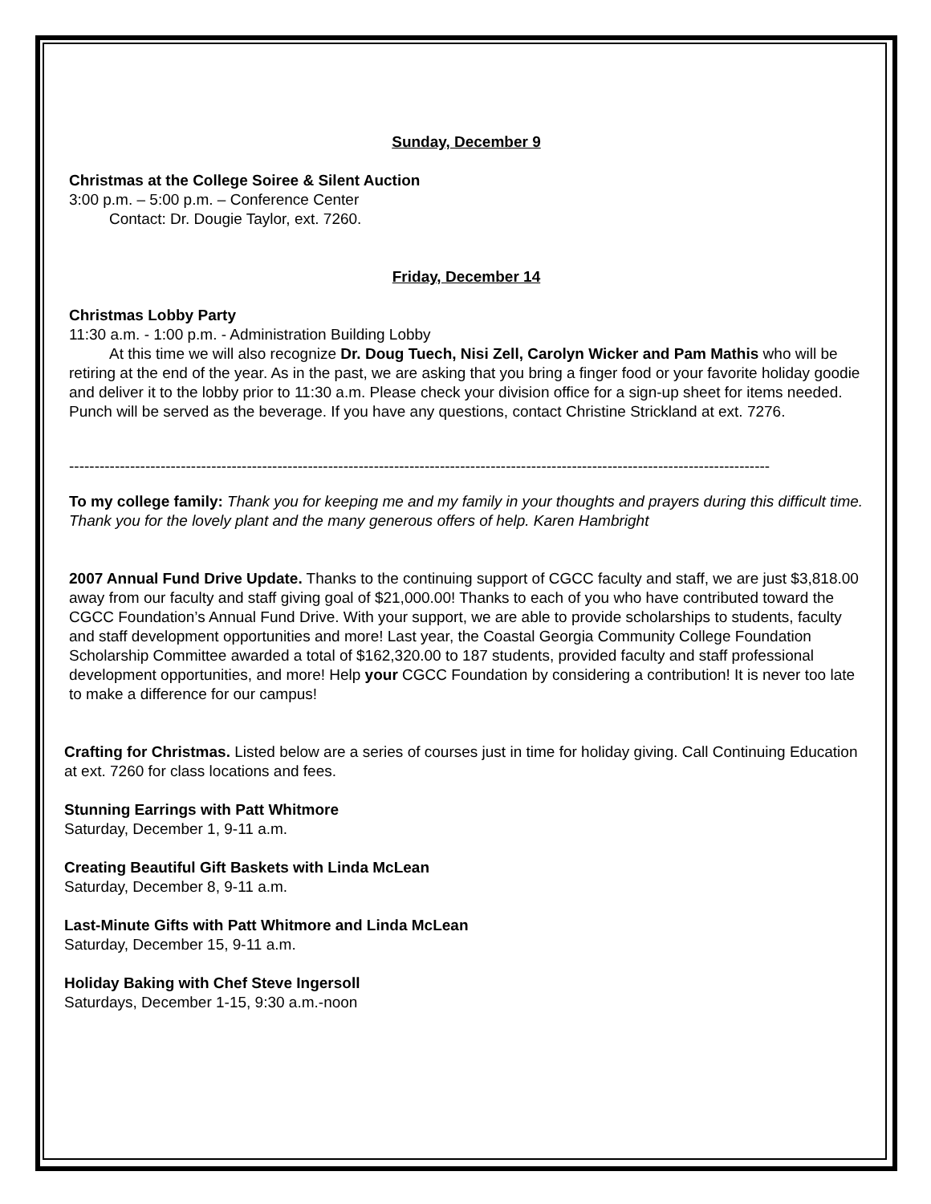Sunday, December 9
Christmas at the College Soiree & Silent Auction
3:00 p.m. – 5:00 p.m. – Conference Center
Contact: Dr. Dougie Taylor, ext. 7260.
Friday, December 14
Christmas Lobby Party
11:30 a.m. - 1:00 p.m. - Administration Building Lobby
At this time we will also recognize Dr. Doug Tuech, Nisi Zell, Carolyn Wicker and Pam Mathis who will be retiring at the end of the year. As in the past, we are asking that you bring a finger food or your favorite holiday goodie and deliver it to the lobby prior to 11:30 a.m. Please check your division office for a sign-up sheet for items needed. Punch will be served as the beverage. If you have any questions, contact Christine Strickland at ext. 7276.
------------------------------------------------------------------------------------------------------------------------------------------
To my college family: Thank you for keeping me and my family in your thoughts and prayers during this difficult time. Thank you for the lovely plant and the many generous offers of help. Karen Hambright
2007 Annual Fund Drive Update. Thanks to the continuing support of CGCC faculty and staff, we are just $3,818.00 away from our faculty and staff giving goal of $21,000.00! Thanks to each of you who have contributed toward the CGCC Foundation’s Annual Fund Drive. With your support, we are able to provide scholarships to students, faculty and staff development opportunities and more! Last year, the Coastal Georgia Community College Foundation Scholarship Committee awarded a total of $162,320.00 to 187 students, provided faculty and staff professional development opportunities, and more! Help your CGCC Foundation by considering a contribution! It is never too late to make a difference for our campus!
Crafting for Christmas. Listed below are a series of courses just in time for holiday giving. Call Continuing Education at ext. 7260 for class locations and fees.
Stunning Earrings with Patt Whitmore
Saturday, December 1, 9-11 a.m.
Creating Beautiful Gift Baskets with Linda McLean
Saturday, December 8, 9-11 a.m.
Last-Minute Gifts with Patt Whitmore and Linda McLean
Saturday, December 15, 9-11 a.m.
Holiday Baking with Chef Steve Ingersoll
Saturdays, December 1-15, 9:30 a.m.-noon